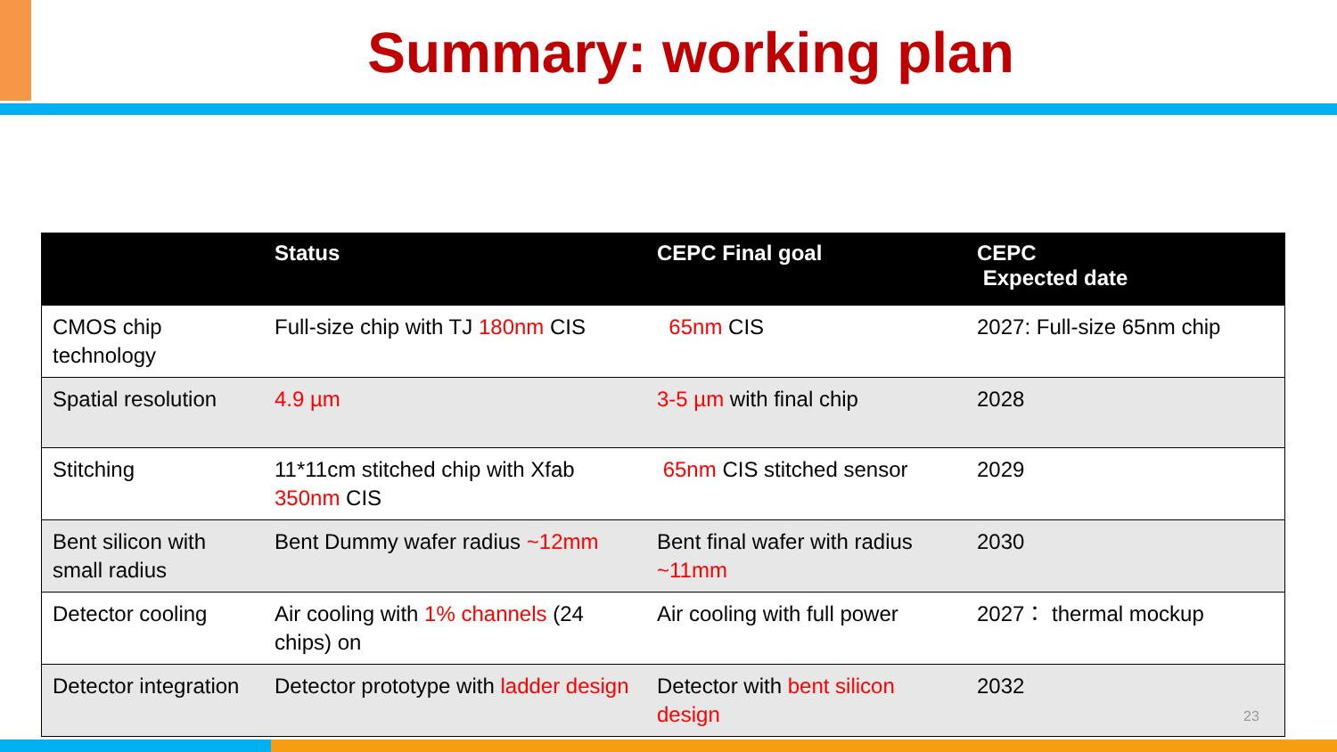Summary: working plan
| | Status | CEPC Final goal | CEPC Expected date |
| --- | --- | --- | --- |
| CMOS chip technology | Full-size chip with TJ 180nm CIS | 65nm CIS | 2027: Full-size 65nm chip |
| Spatial resolution | 4.9 µm | 3-5 µm with final chip | 2028 |
| Stitching | 11*11cm stitched chip with Xfab 350nm CIS | 65nm CIS stitched sensor | 2029 |
| Bent silicon with small radius | Bent Dummy wafer radius ~12mm | Bent final wafer with radius ~11mm | 2030 |
| Detector cooling | Air cooling with 1% channels (24 chips) on | Air cooling with full power | 2027： thermal mockup |
| Detector integration | Detector prototype with ladder design | Detector with bent silicon design | 2032 |
23